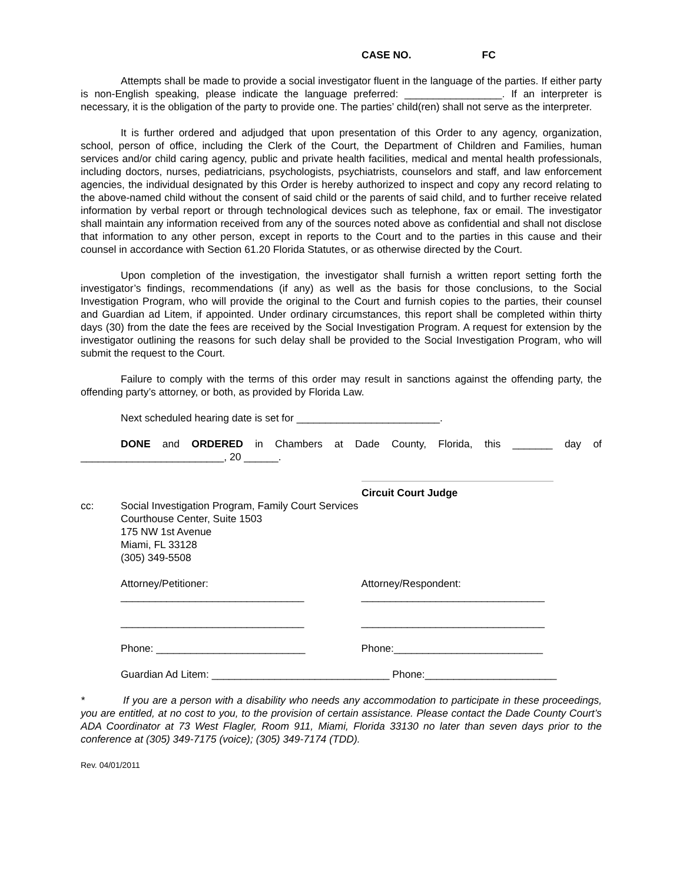CASE NO. FC
Attempts shall be made to provide a social investigator fluent in the language of the parties. If either party is non-English speaking, please indicate the language preferred: _________________. If an interpreter is necessary, it is the obligation of the party to provide one. The parties’ child(ren) shall not serve as the interpreter.
It is further ordered and adjudged that upon presentation of this Order to any agency, organization, school, person of office, including the Clerk of the Court, the Department of Children and Families, human services and/or child caring agency, public and private health facilities, medical and mental health professionals, including doctors, nurses, pediatricians, psychologists, psychiatrists, counselors and staff, and law enforcement agencies, the individual designated by this Order is hereby authorized to inspect and copy any record relating to the above-named child without the consent of said child or the parents of said child, and to further receive related information by verbal report or through technological devices such as telephone, fax or email. The investigator shall maintain any information received from any of the sources noted above as confidential and shall not disclose that information to any other person, except in reports to the Court and to the parties in this cause and their counsel in accordance with Section 61.20 Florida Statutes, or as otherwise directed by the Court.
Upon completion of the investigation, the investigator shall furnish a written report setting forth the investigator’s findings, recommendations (if any) as well as the basis for those conclusions, to the Social Investigation Program, who will provide the original to the Court and furnish copies to the parties, their counsel and Guardian ad Litem, if appointed. Under ordinary circumstances, this report shall be completed within thirty days (30) from the date the fees are received by the Social Investigation Program. A request for extension by the investigator outlining the reasons for such delay shall be provided to the Social Investigation Program, who will submit the request to the Court.
Failure to comply with the terms of this order may result in sanctions against the offending party, the offending party’s attorney, or both, as provided by Florida Law.
Next scheduled hearing date is set for _________________________.
DONE and ORDERED in Chambers at Dade County, Florida, this _______ day of _________________________, 20 ______.
Circuit Court Judge
cc: Social Investigation Program, Family Court Services
Courthouse Center, Suite 1503
175 NW 1st Avenue
Miami, FL 33128
(305) 349-5508
Attorney/Petitioner:
________________________________
Attorney/Respondent:
________________________________
________________________________ ________________________________
Phone: __________________________ Phone:__________________________
Guardian Ad Litem: _______________________________ Phone:_______________________
* If you are a person with a disability who needs any accommodation to participate in these proceedings, you are entitled, at no cost to you, to the provision of certain assistance. Please contact the Dade County Court’s ADA Coordinator at 73 West Flagler, Room 911, Miami, Florida 33130 no later than seven days prior to the conference at (305) 349-7175 (voice); (305) 349-7174 (TDD).
Rev. 04/01/2011